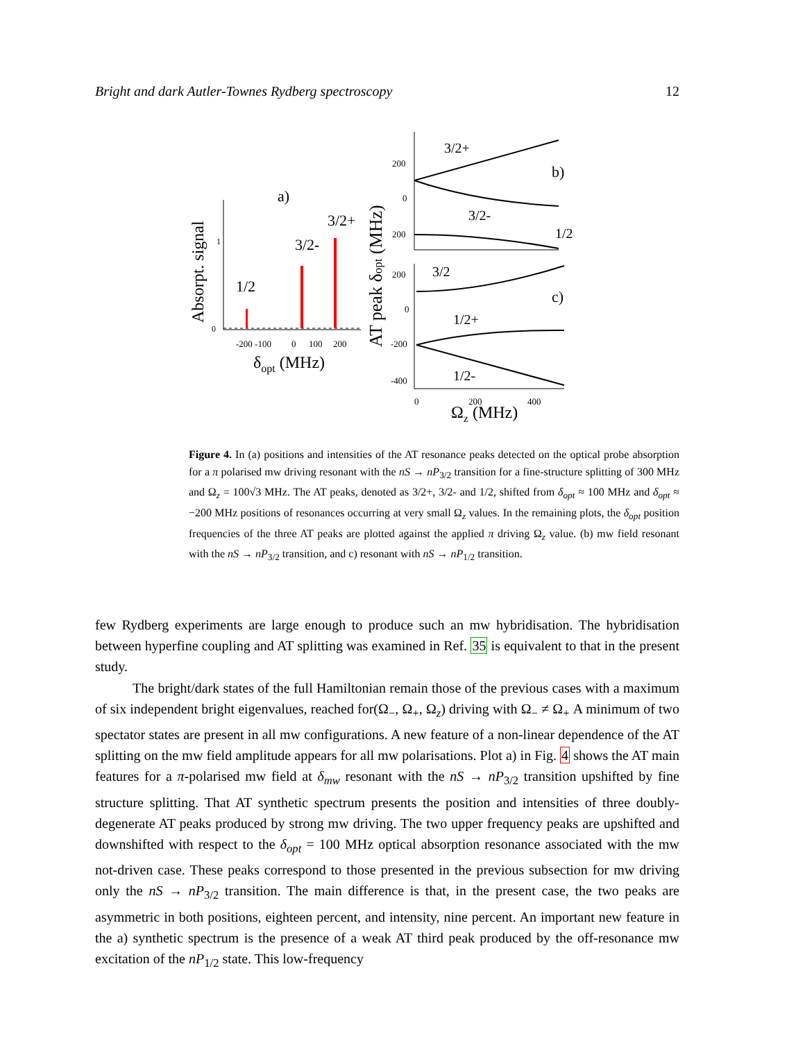Bright and dark Autler-Townes Rydberg spectroscopy 12
a)
1/2
3/2-
3/2+
1
0
-200 -100
0
100
200
δopt (MHz)
Absorpt. signal
AT peak δopt (MHz)
200
0
200
3/2+
b)
3/2-
1/2
200
0
-200
-400
3/2
c)
1/2+
1/2-
0
200
400
Ωz (MHz)
Figure 4. In (a) positions and intensities of the AT resonance peaks detected on the optical probe absorption for a π polarised mw driving resonant with the nS → nP<sub>3/2</sub> transition for a fine-structure splitting of 300 MHz and Ω<sub>z</sub> = 100√3 MHz. The AT peaks, denoted as 3/2+, 3/2- and 1/2, shifted from δ<sub>opt</sub> ≈ 100 MHz and δ<sub>opt</sub> ≈ −200 MHz positions of resonances occurring at very small Ω<sub>z</sub> values. In the remaining plots, the δ<sub>opt</sub> position frequencies of the three AT peaks are plotted against the applied π driving Ω<sub>z</sub> value. (b) mw field resonant with the nS → nP<sub>3/2</sub> transition, and c) resonant with nS → nP<sub>1/2</sub> transition.
few Rydberg experiments are large enough to produce such an mw hybridisation. The hybridisation between hyperfine coupling and AT splitting was examined in Ref. 35 is equivalent to that in the present study.
The bright/dark states of the full Hamiltonian remain those of the previous cases with a maximum of six independent bright eigenvalues, reached for(Ω<sub>−</sub>, Ω<sub>+</sub>, Ω<sub>z</sub>) driving with Ω<sub>−</sub> ≠ Ω<sub>+</sub> A minimum of two spectator states are present in all mw configurations. A new feature of a non-linear dependence of the AT splitting on the mw field amplitude appears for all mw polarisations. Plot a) in Fig. 4 shows the AT main features for a π-polarised mw field at δ<sub>mw</sub> resonant with the nS → nP<sub>3/2</sub> transition upshifted by fine structure splitting. That AT synthetic spectrum presents the position and intensities of three doubly-degenerate AT peaks produced by strong mw driving. The two upper frequency peaks are upshifted and downshifted with respect to the δ<sub>opt</sub> = 100 MHz optical absorption resonance associated with the mw not-driven case. These peaks correspond to those presented in the previous subsection for mw driving only the nS → nP<sub>3/2</sub> transition. The main difference is that, in the present case, the two peaks are asymmetric in both positions, eighteen percent, and intensity, nine percent. An important new feature in the a) synthetic spectrum is the presence of a weak AT third peak produced by the off-resonance mw excitation of the nP<sub>1/2</sub> state. This low-frequency